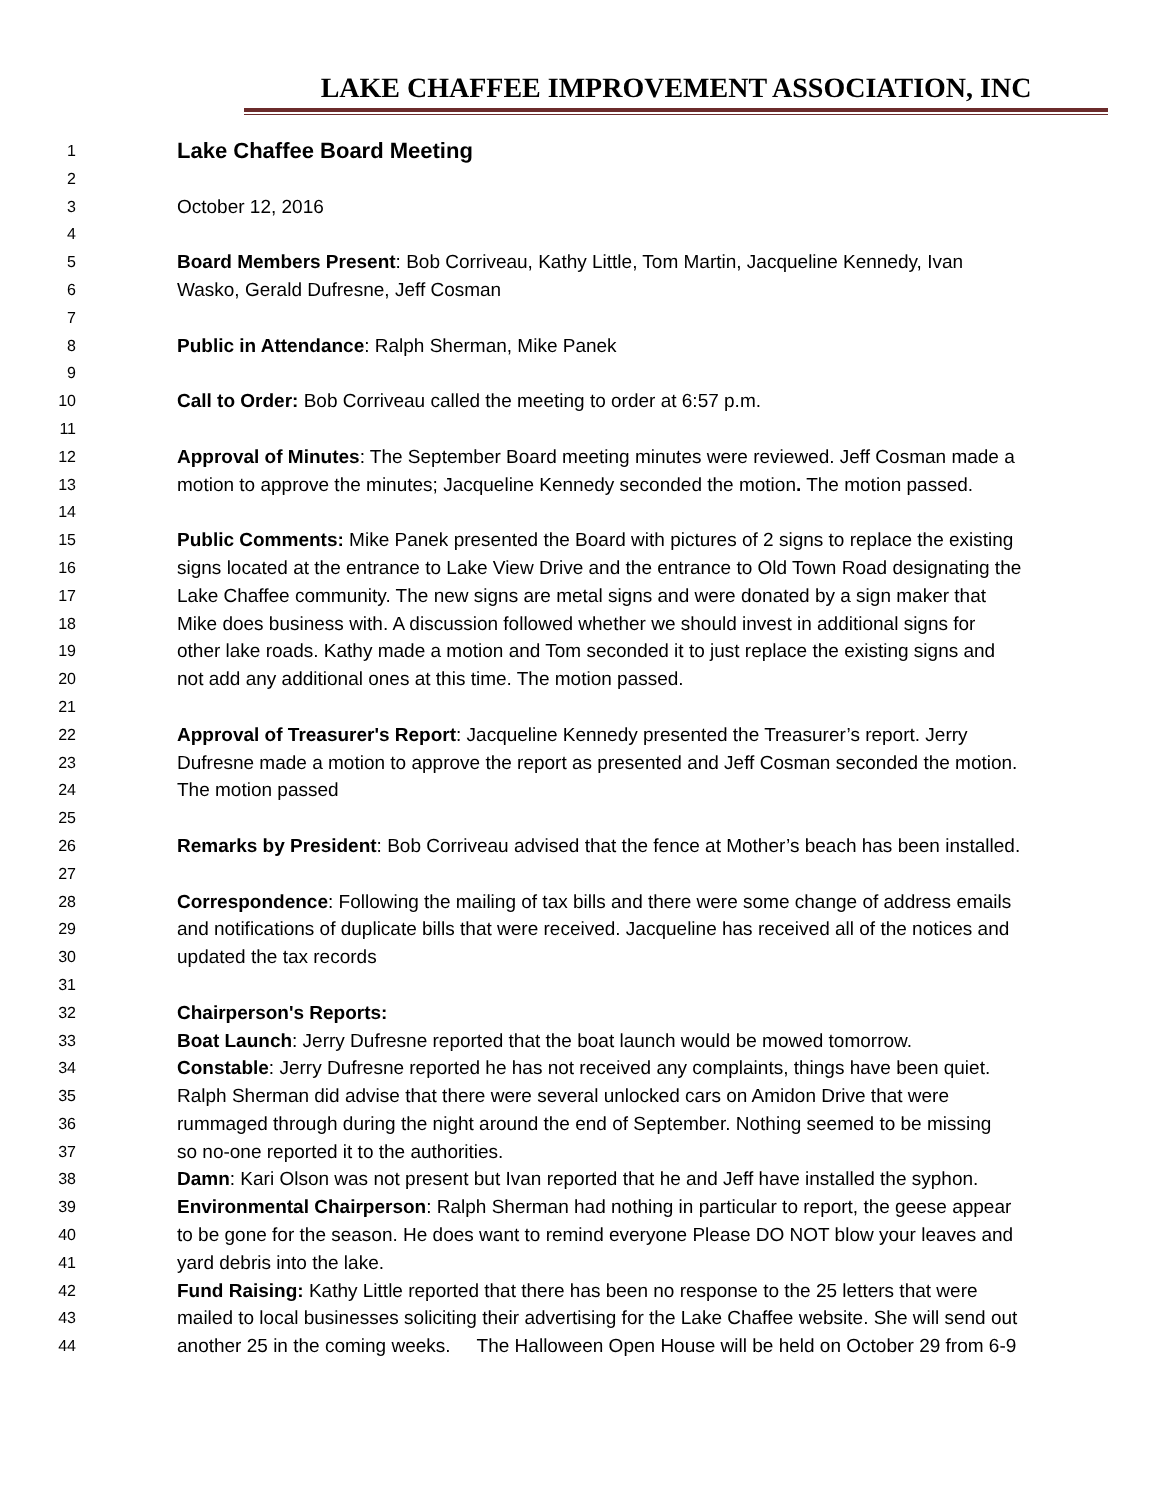LAKE CHAFFEE IMPROVEMENT ASSOCIATION, INC
1 Lake Chaffee Board Meeting
2
3 October 12, 2016
4
5 Board Members Present: Bob Corriveau, Kathy Little, Tom Martin, Jacqueline Kennedy, Ivan
6 Wasko, Gerald Dufresne, Jeff Cosman
7
8 Public in Attendance: Ralph Sherman, Mike Panek
9
10 Call to Order: Bob Corriveau called the meeting to order at 6:57 p.m.
11
12 Approval of Minutes: The September Board meeting minutes were reviewed. Jeff Cosman made a
13 motion to approve the minutes; Jacqueline Kennedy seconded the motion. The motion passed.
14
15 Public Comments: Mike Panek presented the Board with pictures of 2 signs to replace the existing
16 signs located at the entrance to Lake View Drive and the entrance to Old Town Road designating the
17 Lake Chaffee community. The new signs are metal signs and were donated by a sign maker that
18 Mike does business with. A discussion followed whether we should invest in additional signs for
19 other lake roads. Kathy made a motion and Tom seconded it to just replace the existing signs and
20 not add any additional ones at this time. The motion passed.
21
22 Approval of Treasurer's Report: Jacqueline Kennedy presented the Treasurer’s report. Jerry
23 Dufresne made a motion to approve the report as presented and Jeff Cosman seconded the motion.
24 The motion passed
25
26 Remarks by President: Bob Corriveau advised that the fence at Mother’s beach has been installed.
27
28 Correspondence: Following the mailing of tax bills and there were some change of address emails
29 and notifications of duplicate bills that were received. Jacqueline has received all of the notices and
30 updated the tax records
31
32 Chairperson's Reports:
33 Boat Launch: Jerry Dufresne reported that the boat launch would be mowed tomorrow.
34 Constable: Jerry Dufresne reported he has not received any complaints, things have been quiet.
35 Ralph Sherman did advise that there were several unlocked cars on Amidon Drive that were
36 rummaged through during the night around the end of September. Nothing seemed to be missing
37 so no-one reported it to the authorities.
38 Damn: Kari Olson was not present but Ivan reported that he and Jeff have installed the syphon.
39 Environmental Chairperson: Ralph Sherman had nothing in particular to report, the geese appear
40 to be gone for the season. He does want to remind everyone Please DO NOT blow your leaves and
41 yard debris into the lake.
42 Fund Raising: Kathy Little reported that there has been no response to the 25 letters that were
43 mailed to local businesses soliciting their advertising for the Lake Chaffee website. She will send out
44 another 25 in the coming weeks. The Halloween Open House will be held on October 29 from 6-9